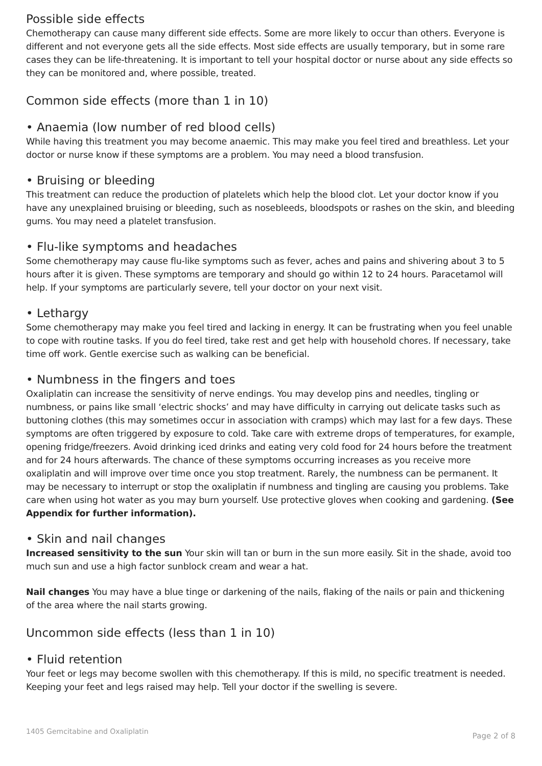Possible side effects
Chemotherapy can cause many different side effects. Some are more likely to occur than others. Everyone is different and not everyone gets all the side effects. Most side effects are usually temporary, but in some rare cases they can be life-threatening. It is important to tell your hospital doctor or nurse about any side effects so they can be monitored and, where possible, treated.
Common side effects (more than 1 in 10)
• Anaemia (low number of red blood cells)
While having this treatment you may become anaemic. This may make you feel tired and breathless. Let your doctor or nurse know if these symptoms are a problem. You may need a blood transfusion.
• Bruising or bleeding
This treatment can reduce the production of platelets which help the blood clot. Let your doctor know if you have any unexplained bruising or bleeding, such as nosebleeds, bloodspots or rashes on the skin, and bleeding gums. You may need a platelet transfusion.
• Flu-like symptoms and headaches
Some chemotherapy may cause flu-like symptoms such as fever, aches and pains and shivering about 3 to 5 hours after it is given. These symptoms are temporary and should go within 12 to 24 hours. Paracetamol will help. If your symptoms are particularly severe, tell your doctor on your next visit.
• Lethargy
Some chemotherapy may make you feel tired and lacking in energy. It can be frustrating when you feel unable to cope with routine tasks. If you do feel tired, take rest and get help with household chores. If necessary, take time off work. Gentle exercise such as walking can be beneficial.
• Numbness in the fingers and toes
Oxaliplatin can increase the sensitivity of nerve endings. You may develop pins and needles, tingling or numbness, or pains like small ‘electric shocks’ and may have difficulty in carrying out delicate tasks such as buttoning clothes (this may sometimes occur in association with cramps) which may last for a few days. These symptoms are often triggered by exposure to cold. Take care with extreme drops of temperatures, for example, opening fridge/freezers. Avoid drinking iced drinks and eating very cold food for 24 hours before the treatment and for 24 hours afterwards. The chance of these symptoms occurring increases as you receive more oxaliplatin and will improve over time once you stop treatment. Rarely, the numbness can be permanent. It may be necessary to interrupt or stop the oxaliplatin if numbness and tingling are causing you problems. Take care when using hot water as you may burn yourself. Use protective gloves when cooking and gardening. (See Appendix for further information).
• Skin and nail changes
Increased sensitivity to the sun Your skin will tan or burn in the sun more easily. Sit in the shade, avoid too much sun and use a high factor sunblock cream and wear a hat.
Nail changes You may have a blue tinge or darkening of the nails, flaking of the nails or pain and thickening of the area where the nail starts growing.
Uncommon side effects (less than 1 in 10)
• Fluid retention
Your feet or legs may become swollen with this chemotherapy. If this is mild, no specific treatment is needed. Keeping your feet and legs raised may help. Tell your doctor if the swelling is severe.
1405 Gemcitabine and Oxaliplatin Page 2 of 8